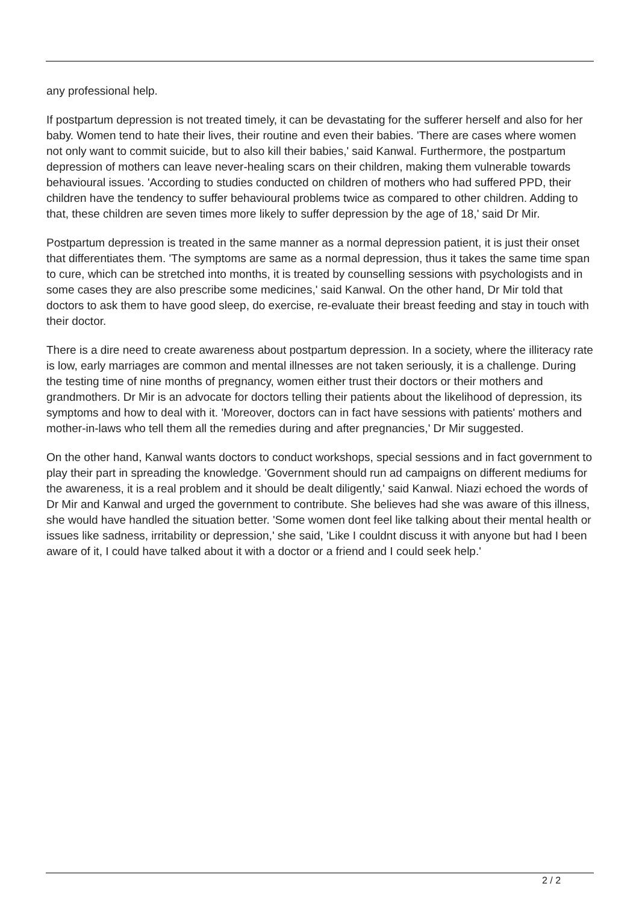any professional help.
If postpartum depression is not treated timely, it can be devastating for the sufferer herself and also for her baby. Women tend to hate their lives, their routine and even their babies. 'There are cases where women not only want to commit suicide, but to also kill their babies,' said Kanwal. Furthermore, the postpartum depression of mothers can leave never-healing scars on their children, making them vulnerable towards behavioural issues. 'According to studies conducted on children of mothers who had suffered PPD, their children have the tendency to suffer behavioural problems twice as compared to other children. Adding to that, these children are seven times more likely to suffer depression by the age of 18,' said Dr Mir.
Postpartum depression is treated in the same manner as a normal depression patient, it is just their onset that differentiates them. 'The symptoms are same as a normal depression, thus it takes the same time span to cure, which can be stretched into months, it is treated by counselling sessions with psychologists and in some cases they are also prescribe some medicines,' said Kanwal. On the other hand, Dr Mir told that doctors to ask them to have good sleep, do exercise, re-evaluate their breast feeding and stay in touch with their doctor.
There is a dire need to create awareness about postpartum depression. In a society, where the illiteracy rate is low, early marriages are common and mental illnesses are not taken seriously, it is a challenge. During the testing time of nine months of pregnancy, women either trust their doctors or their mothers and grandmothers. Dr Mir is an advocate for doctors telling their patients about the likelihood of depression, its symptoms and how to deal with it. 'Moreover, doctors can in fact have sessions with patients' mothers and mother-in-laws who tell them all the remedies during and after pregnancies,' Dr Mir suggested.
On the other hand, Kanwal wants doctors to conduct workshops, special sessions and in fact government to play their part in spreading the knowledge. 'Government should run ad campaigns on different mediums for the awareness, it is a real problem and it should be dealt diligently,' said Kanwal. Niazi echoed the words of Dr Mir and Kanwal and urged the government to contribute. She believes had she was aware of this illness, she would have handled the situation better. 'Some women dont feel like talking about their mental health or issues like sadness, irritability or depression,' she said, 'Like I couldnt discuss it with anyone but had I been aware of it, I could have talked about it with a doctor or a friend and I could seek help.'
2 / 2